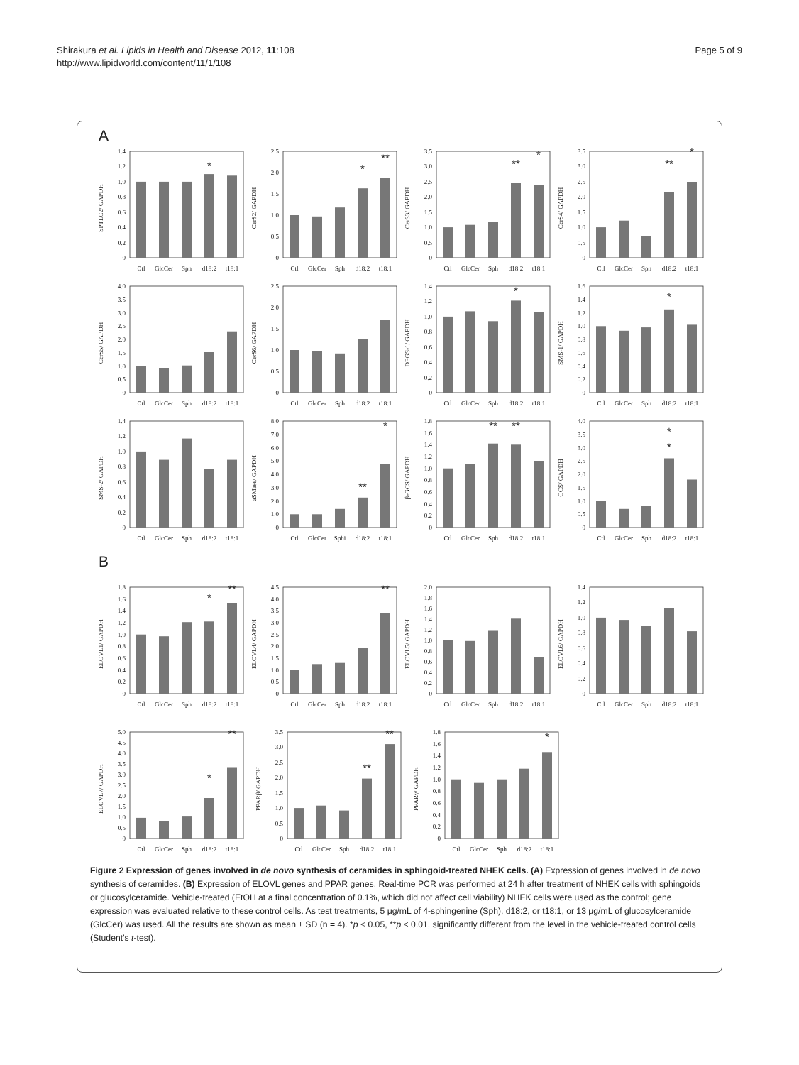Shirakura et al. Lipids in Health and Disease 2012, 11:108
http://www.lipidworld.com/content/11/1/108
Page 5 of 9
A
SPTLC2/ GAPDH
0
0.2
0.4
0.6
0.8
1.0
1.2
1.4
*
Ctl
GlcCer
Sph
d18:2
t18:1
CerS2/ GAPDH
0
0.5
1.0
1.5
2.0
2.5
*
**
Ctl
GlcCer
Sph
d18:2
t18:1
CerS3/ GAPDH
0
0.5
1.0
1.5
2.0
2.5
3.0
3.5
**
*
Ctl
GlcCer
Sph
d18:2
t18:1
CerS4/ GAPDH
0
0.5
1.0
1.5
2.0
2.5
3.0
3.5
**
*
Ctl
GlcCer
Sph
d18:2
t18:1
CerS5/ GAPDH
0
0.5
1.0
1.5
2.0
2.5
3.0
3.5
4.0
Ctl
GlcCer
Sph
d18:2
t18:1
CerS6/ GAPDH
0
0.5
1.0
1.5
2.0
2.5
Ctl
GlcCer
Sph
d18:2
t18:1
DEGS-1/ GAPDH
0
0.2
0.4
0.6
0.8
1.0
1.2
1.4
*
Ctl
GlcCer
Sph
d18:2
t18:1
SMS-1/ GAPDH
0
0.2
0.4
0.6
0.8
1.0
1.2
1.4
1.6
*
Ctl
GlcCer
Sph
d18:2
t18:1
SMS-2/ GAPDH
0
0.2
0.4
0.6
0.8
1.0
1.2
1.4
Ctl
GlcCer
Sph
d18:2
t18:1
aSMase/ GAPDH
0
1.0
2.0
3.0
4.0
5.0
6.0
7.0
8.0
**
*
Ctl
GlcCer
Sphi
d18:2
t18:1
β-GCS/ GAPDH
0
0.2
0.4
0.6
0.8
1.0
1.2
1.4
1.6
1.8
**
**
Ctl
GlcCer
Sph
d18:2
t18:1
GCS/ GAPDH
0
0.5
1.0
1.5
2.0
2.5
3.0
3.5
4.0
*
*
Ctl
GlcCer
Sph
d18:2
t18:1
B
ELOVL1/ GAPDH
0
0.2
0.4
0.6
0.8
1.0
1.2
1.4
1.6
1.8
*
**
Ctl
GlcCer
Sph
d18:2
t18:1
ELOVL4/ GAPDH
0
0.5
1.0
1.5
2.0
2.5
3.0
3.5
4.0
4.5
**
Ctl
GlcCer
Sph
d18:2
t18:1
ELOVL5/ GAPDH
0
0.2
0.4
0.6
0.8
1.0
1.2
1.4
1.6
1.8
2.0
Ctl
GlcCer
Sph
d18:2
t18:1
ELOVL6/ GAPDH
0
0.2
0.4
0.6
0.8
1.0
1.2
1.4
Ctl
GlcCer
Sph
d18:2
t18:1
ELOVL7/ GAPDH
0
0.5
1.0
1.5
2.0
2.5
3.0
3.5
4.0
4.5
5.0
*
**
Ctl
GlcCer
Sph
d18:2
t18:1
PPARβ/ GAPDH
0
0.5
1.0
1.5
2.0
2.5
3.0
3.5
**
**
Ctl
GlcCer
Sph
d18:2
t18:1
PPARγ/ GAPDH
0
0.2
0.4
0.6
0.8
1.0
1.2
1.4
1.6
1.8
*
Ctl
GlcCer
Sph
d18:2
t18:1
Figure 2 Expression of genes involved in de novo synthesis of ceramides in sphingoid-treated NHEK cells. (A) Expression of genes involved in de novo synthesis of ceramides. (B) Expression of ELOVL genes and PPAR genes. Real-time PCR was performed at 24 h after treatment of NHEK cells with sphingoids or glucosylceramide. Vehicle-treated (EtOH at a final concentration of 0.1%, which did not affect cell viability) NHEK cells were used as the control; gene expression was evaluated relative to these control cells. As test treatments, 5 μg/mL of 4-sphingenine (Sph), d18:2, or t18:1, or 13 μg/mL of glucosylceramide (GlcCer) was used. All the results are shown as mean ± SD (n = 4). *p < 0.05, **p < 0.01, significantly different from the level in the vehicle-treated control cells (Student’s t-test).